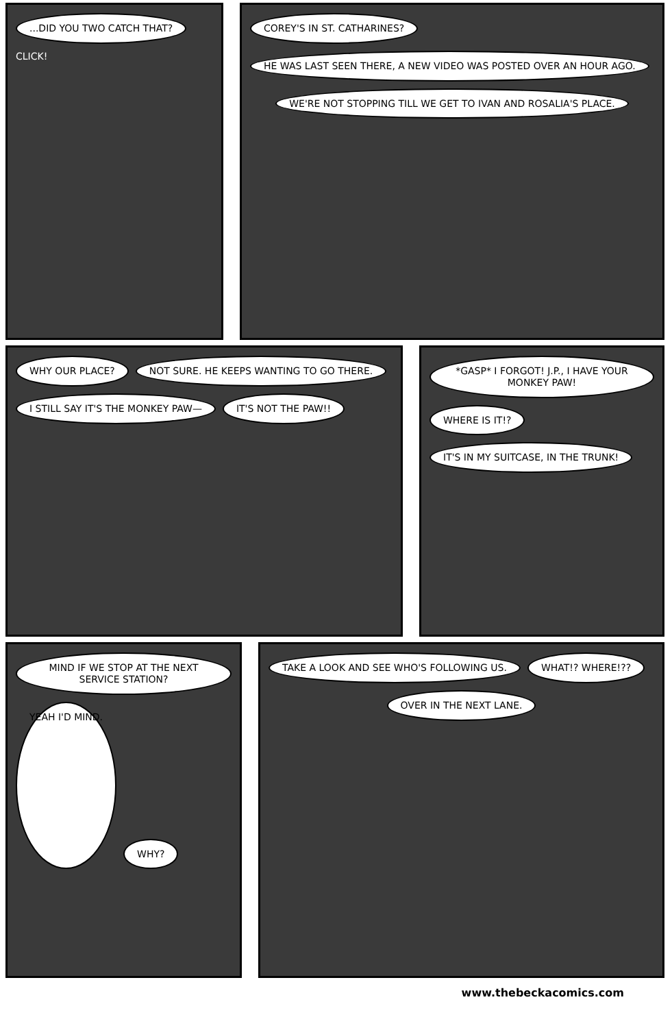...DID YOU TWO CATCH THAT?
CLICK!
COREY'S IN ST. CATHARINES?
HE WAS LAST SEEN THERE, A NEW VIDEO WAS POSTED OVER AN HOUR AGO.
WE'RE NOT STOPPING TILL WE GET TO IVAN AND ROSALIA'S PLACE.
WHY OUR PLACE?
NOT SURE. HE KEEPS WANTING TO GO THERE.
I STILL SAY IT'S THE MONKEY PAW—
IT'S NOT THE PAW!!
*GASP* I FORGOT! J.P., I HAVE YOUR MONKEY PAW!
WHERE IS IT!?
IT'S IN MY SUITCASE, IN THE TRUNK!
MIND IF WE STOP AT THE NEXT SERVICE STATION?
YEAH I'D MIND.
WHY?
TAKE A LOOK AND SEE WHO'S FOLLOWING US.
WHAT!? WHERE!??
OVER IN THE NEXT LANE.
www.thebeckacomics.com